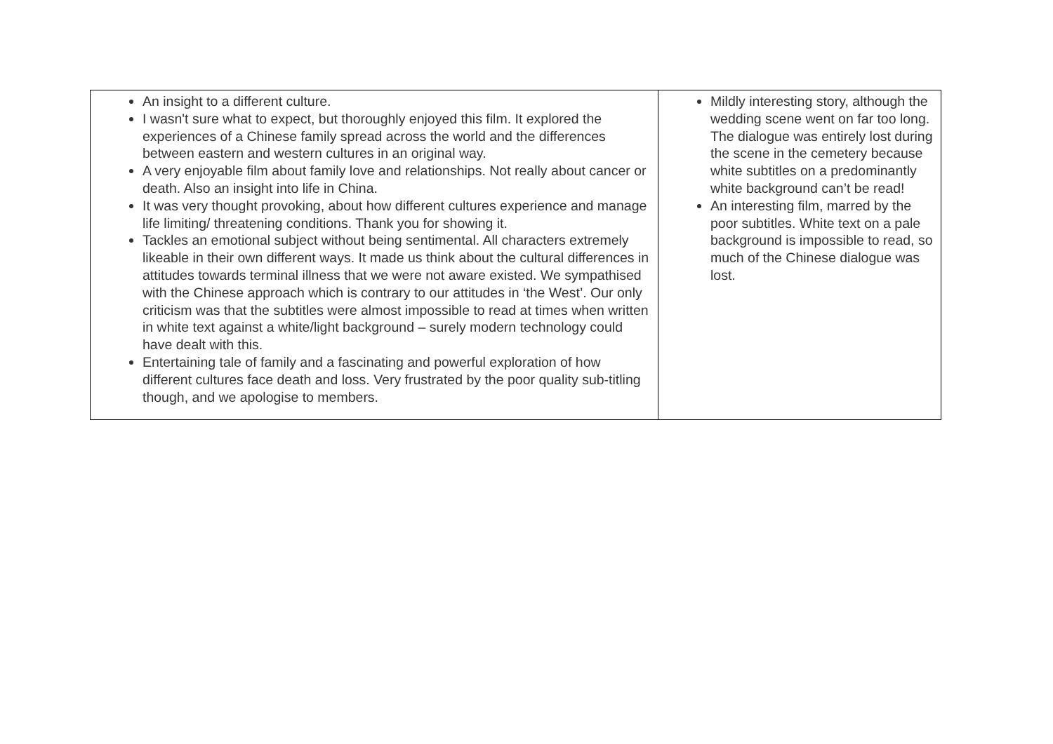| An insight to a different culture. I wasn't sure what to expect, but thoroughly enjoyed this film. It explored the experiences of a Chinese family spread across the world and the differences between eastern and western cultures in an original way. A very enjoyable film about family love and relationships. Not really about cancer or death. Also an insight into life in China. It was very thought provoking, about how different cultures experience and manage life limiting/ threatening conditions. Thank you for showing it. Tackles an emotional subject without being sentimental. All characters extremely likeable in their own different ways. It made us think about the cultural differences in attitudes towards terminal illness that we were not aware existed. We sympathised with the Chinese approach which is contrary to our attitudes in ‘the West’. Our only criticism was that the subtitles were almost impossible to read at times when written in white text against a white/light background – surely modern technology could have dealt with this. Entertaining tale of family and a fascinating and powerful exploration of how different cultures face death and loss. Very frustrated by the poor quality sub-titling though, and we apologise to members. | Mildly interesting story, although the wedding scene went on far too long. The dialogue was entirely lost during the scene in the cemetery because white subtitles on a predominantly white background can’t be read! An interesting film, marred by the poor subtitles. White text on a pale background is impossible to read, so much of the Chinese dialogue was lost. |